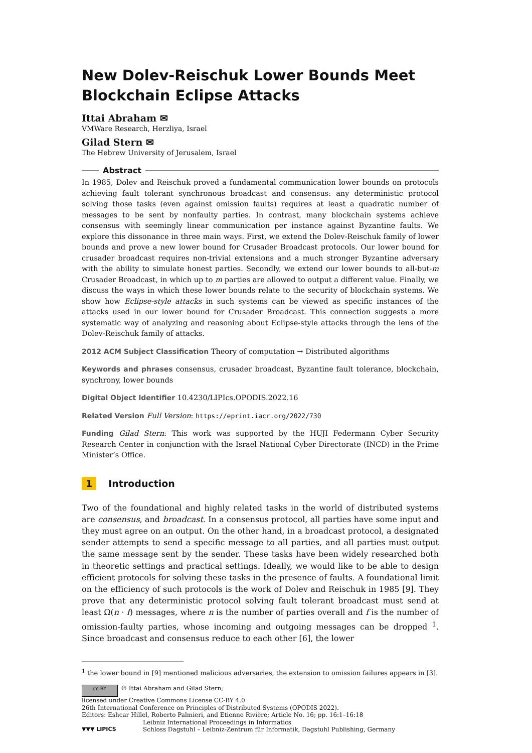New Dolev-Reischuk Lower Bounds Meet Blockchain Eclipse Attacks
Ittai Abraham ✉
VMWare Research, Herzliya, Israel
Gilad Stern ✉
The Hebrew University of Jerusalem, Israel
Abstract
In 1985, Dolev and Reischuk proved a fundamental communication lower bounds on protocols achieving fault tolerant synchronous broadcast and consensus: any deterministic protocol solving those tasks (even against omission faults) requires at least a quadratic number of messages to be sent by nonfaulty parties. In contrast, many blockchain systems achieve consensus with seemingly linear communication per instance against Byzantine faults. We explore this dissonance in three main ways. First, we extend the Dolev-Reischuk family of lower bounds and prove a new lower bound for Crusader Broadcast protocols. Our lower bound for crusader broadcast requires non-trivial extensions and a much stronger Byzantine adversary with the ability to simulate honest parties. Secondly, we extend our lower bounds to all-but-m Crusader Broadcast, in which up to m parties are allowed to output a different value. Finally, we discuss the ways in which these lower bounds relate to the security of blockchain systems. We show how Eclipse-style attacks in such systems can be viewed as specific instances of the attacks used in our lower bound for Crusader Broadcast. This connection suggests a more systematic way of analyzing and reasoning about Eclipse-style attacks through the lens of the Dolev-Reischuk family of attacks.
2012 ACM Subject Classification Theory of computation → Distributed algorithms
Keywords and phrases consensus, crusader broadcast, Byzantine fault tolerance, blockchain, synchrony, lower bounds
Digital Object Identifier 10.4230/LIPIcs.OPODIS.2022.16
Related Version Full Version: https://eprint.iacr.org/2022/730
Funding Gilad Stern: This work was supported by the HUJI Federmann Cyber Security Research Center in conjunction with the Israel National Cyber Directorate (INCD) in the Prime Minister’s Office.
1 Introduction
Two of the foundational and highly related tasks in the world of distributed systems are consensus, and broadcast. In a consensus protocol, all parties have some input and they must agree on an output. On the other hand, in a broadcast protocol, a designated sender attempts to send a specific message to all parties, and all parties must output the same message sent by the sender. These tasks have been widely researched both in theoretic settings and practical settings. Ideally, we would like to be able to design efficient protocols for solving these tasks in the presence of faults. A foundational limit on the efficiency of such protocols is the work of Dolev and Reischuk in 1985 [9]. They prove that any deterministic protocol solving fault tolerant broadcast must send at least Ω(n · f) messages, where n is the number of parties overall and f is the number of omission-faulty parties, whose incoming and outgoing messages can be dropped <sup>1</sup>. Since broadcast and consensus reduce to each other [6], the lower
<sup>1</sup> the lower bound in [9] mentioned malicious adversaries, the extension to omission failures appears in [3].
cc BY © Ittai Abraham and Gilad Stern;
licensed under Creative Commons License CC-BY 4.0
26th International Conference on Principles of Distributed Systems (OPODIS 2022).
Editors: Eshcar Hillel, Roberto Palmieri, and Etienne Rivière; Article No. 16; pp. 16:1–16:18
▼▼▼ LIPICS Leibniz International Proceedings in Informatics
Schloss Dagstuhl – Leibniz-Zentrum für Informatik, Dagstuhl Publishing, Germany